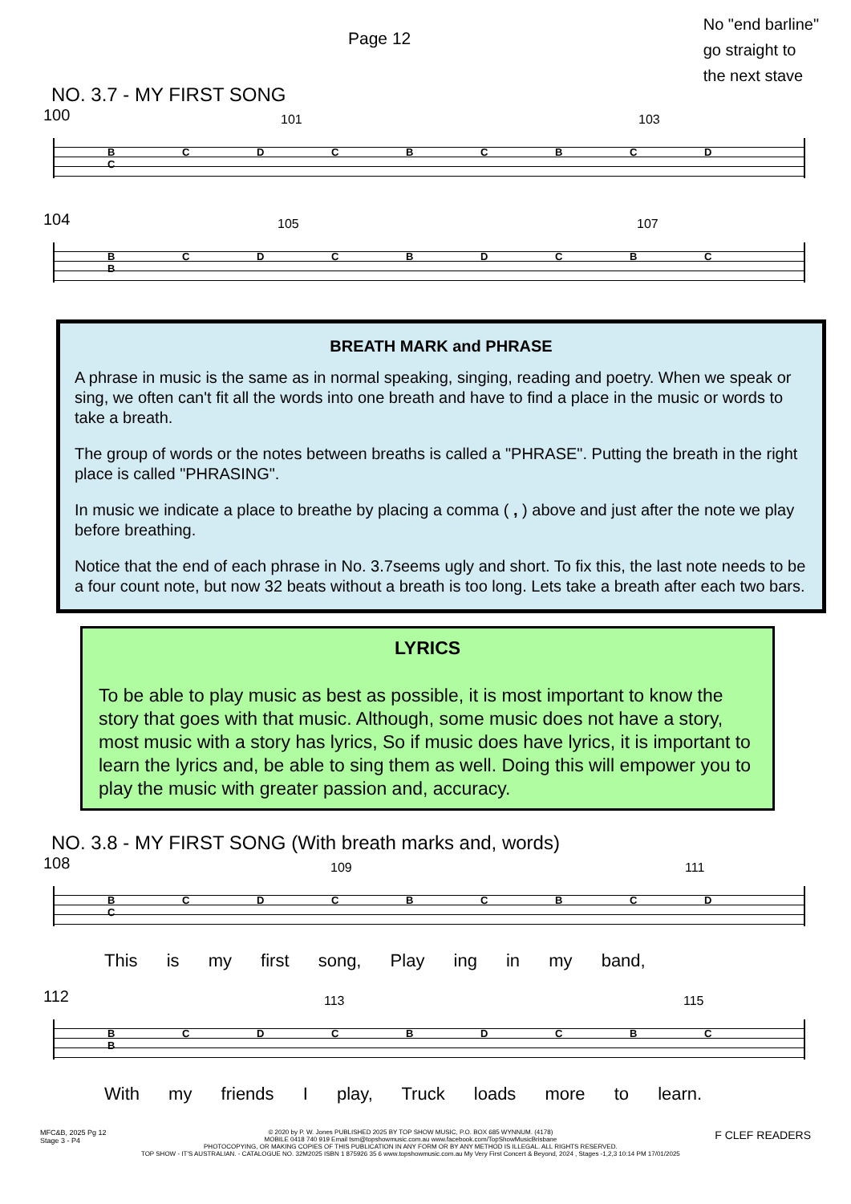Page 12
No "end barline"
go straight to
the next stave
NO. 3.7 - MY FIRST SONG
100 101 103
B C D C B C B C D C
104 105 107
B C D C B D C B C B
BREATH MARK and PHRASE
A phrase in music is the same as in normal speaking, singing, reading and poetry. When we speak or sing, we often can't fit all the words into one breath and have to find a place in the music or words to take a breath.
The group of words or the notes between breaths is called a "PHRASE". Putting the breath in the right place is called "PHRASING".
In music we indicate a place to breathe by placing a comma ( , ) above and just after the note we play before breathing.
Notice that the end of each phrase in No. 3.7seems ugly and short. To fix this, the last note needs to be a four count note, but now 32 beats without a breath is too long. Lets take a breath after each two bars.
LYRICS
To be able to play music as best as possible, it is most important to know the story that goes with that music. Although, some music does not have a story, most music with a story has lyrics, So if music does have lyrics, it is important to learn the lyrics and, be able to sing them as well. Doing this will empower you to play the music with greater passion and, accuracy.
NO. 3.8 - MY FIRST SONG (With breath marks and, words)
108 109 111
B C D C B C B C D C
This is my first song, Play ing in my band,
112 113 115
B C D C B D C B C B
With my friends I play, Truck loads more to learn.
MFC&B, 2025 Pg 12
Stage 3 - P4
© 2020 by P. W. Jones PUBLISHED 2025 BY TOP SHOW MUSIC, P.O. BOX 685 WYNNUM. (4178)
MOBILE 0418 740 919 Email tsm@topshowmusic.com.au www.facebook.com/TopShowMusicBrisbane
PHOTOCOPYING, OR MAKING COPIES OF THIS PUBLICATION IN ANY FORM OR BY ANY METHOD IS ILLEGAL. ALL RIGHTS RESERVED.
TOP SHOW - IT'S AUSTRALIAN. - CATALOGUE NO. 32M2025 ISBN 1 875926 35 6 www.topshowmusic.com.au My Very First Concert & Beyond, 2024 , Stages -1,2,3 10:14 PM 17/01/2025
F CLEF READERS